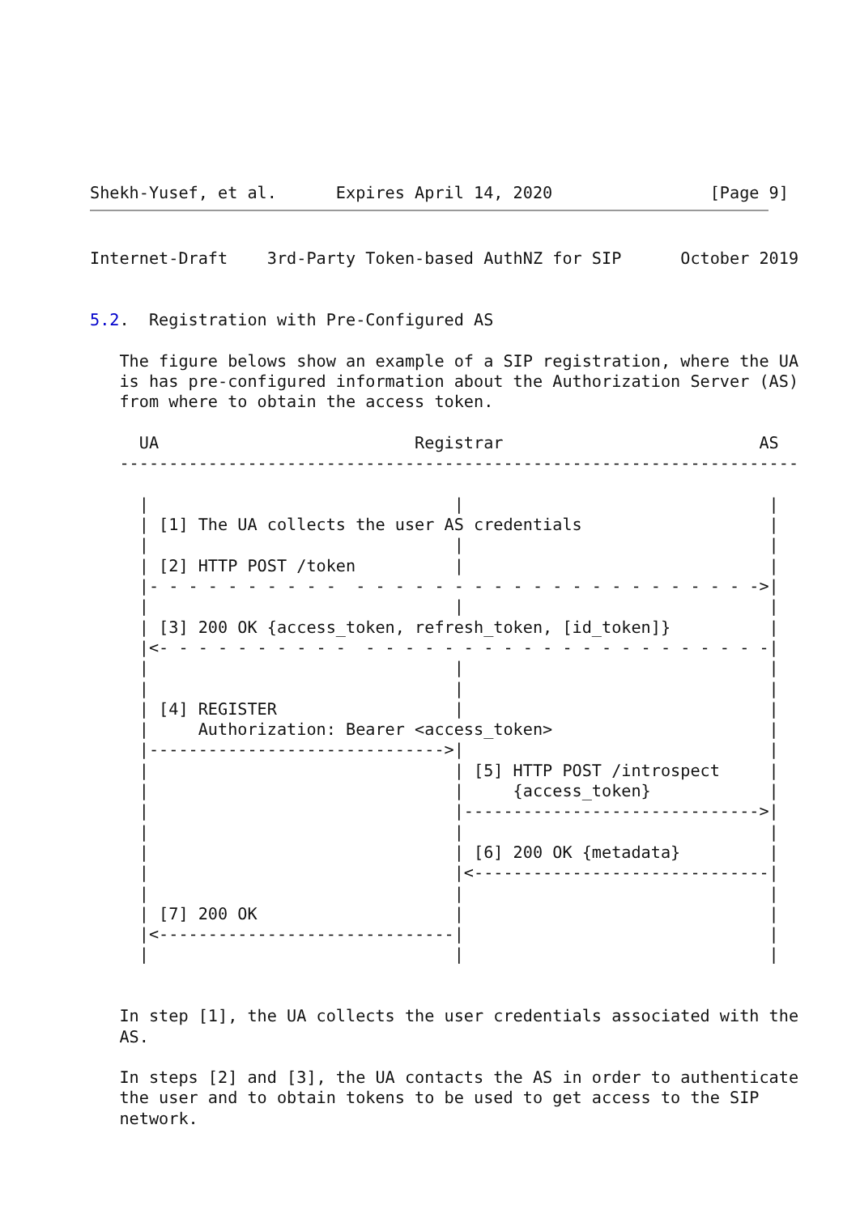Shekh-Yusef, et al.      Expires April 14, 2020                [Page 9]
Internet-Draft    3rd-Party Token-based AuthNZ for SIP      October 2019


5.2.  Registration with Pre-Configured AS

   The figure belows show an example of a SIP registration, where the UA
   is has pre-configured information about the Authorization Server (AS)
   from where to obtain the access token.

     UA                          Registrar                          AS
   ---------------------------------------------------------------------

     |                               |                               |
     | [1] The UA collects the user AS credentials                   |
     |                               |                               |
     | [2] HTTP POST /token          |                               |
     |- - - - - - - - - -  - - - - - - - - - - - - - - - - - - - - ->|
     |                               |                               |
     | [3] 200 OK {access_token, refresh_token, [id_token]}          |
     |<- - - - - - - - - -  - - - - - - - - - - - - - - - - - - - - -|
     |                               |                               |
     |                               |                               |
     | [4] REGISTER                  |                               |
     |     Authorization: Bearer <access_token>                      |
     |------------------------------>|                               |
     |                               | [5] HTTP POST /introspect     |
     |                               |     {access_token}            |
     |                               |------------------------------>|
     |                               |                               |
     |                               | [6] 200 OK {metadata}         |
     |                               |<------------------------------|
     |                               |                               |
     | [7] 200 OK                    |                               |
     |<------------------------------|                               |
     |                               |                               |


   In step [1], the UA collects the user credentials associated with the
   AS.

   In steps [2] and [3], the UA contacts the AS in order to authenticate
   the user and to obtain tokens to be used to get access to the SIP
   network.